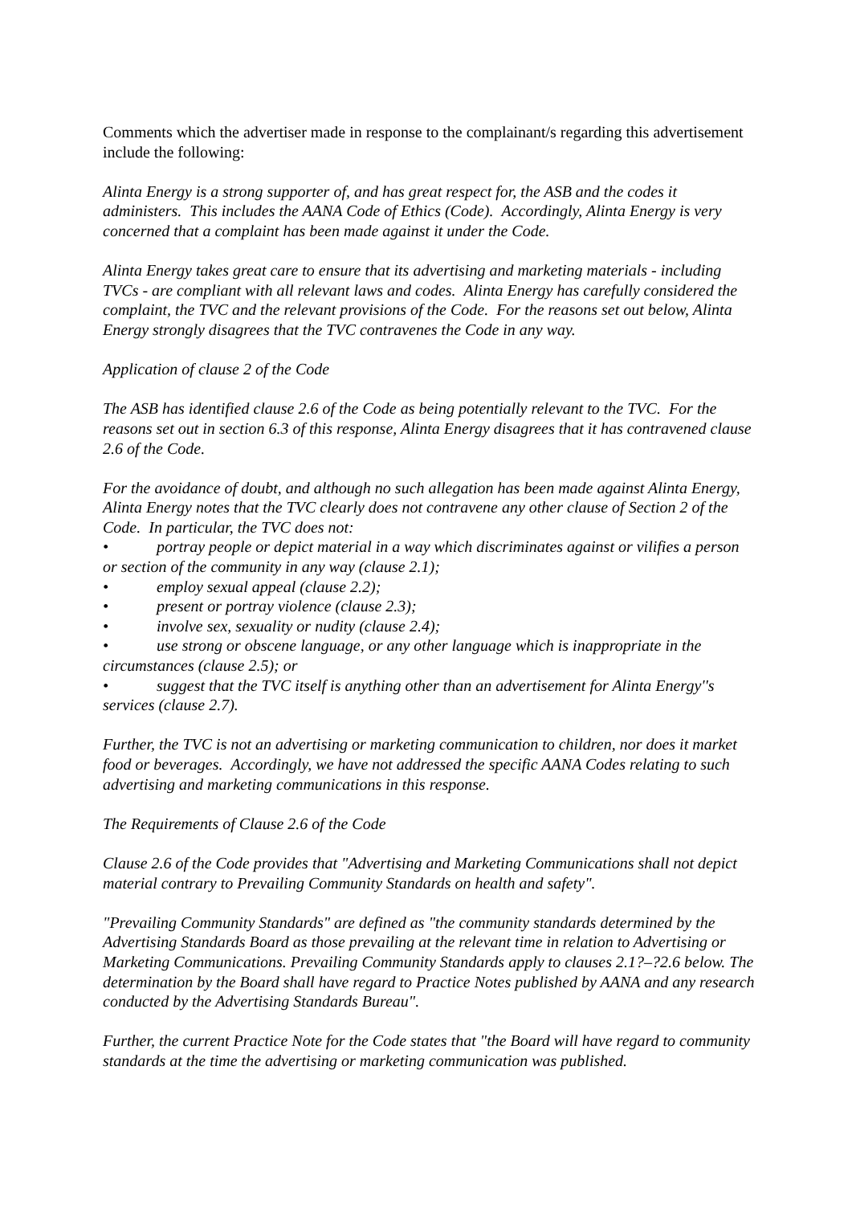Comments which the advertiser made in response to the complainant/s regarding this advertisement include the following:
Alinta Energy is a strong supporter of, and has great respect for, the ASB and the codes it administers. This includes the AANA Code of Ethics (Code). Accordingly, Alinta Energy is very concerned that a complaint has been made against it under the Code.
Alinta Energy takes great care to ensure that its advertising and marketing materials - including TVCs - are compliant with all relevant laws and codes. Alinta Energy has carefully considered the complaint, the TVC and the relevant provisions of the Code. For the reasons set out below, Alinta Energy strongly disagrees that the TVC contravenes the Code in any way.
Application of clause 2 of the Code
The ASB has identified clause 2.6 of the Code as being potentially relevant to the TVC. For the reasons set out in section 6.3 of this response, Alinta Energy disagrees that it has contravened clause 2.6 of the Code.
For the avoidance of doubt, and although no such allegation has been made against Alinta Energy, Alinta Energy notes that the TVC clearly does not contravene any other clause of Section 2 of the Code. In particular, the TVC does not:
• portray people or depict material in a way which discriminates against or vilifies a person or section of the community in any way (clause 2.1);
• employ sexual appeal (clause 2.2);
• present or portray violence (clause 2.3);
• involve sex, sexuality or nudity (clause 2.4);
• use strong or obscene language, or any other language which is inappropriate in the circumstances (clause 2.5); or
• suggest that the TVC itself is anything other than an advertisement for Alinta Energy''s services (clause 2.7).
Further, the TVC is not an advertising or marketing communication to children, nor does it market food or beverages. Accordingly, we have not addressed the specific AANA Codes relating to such advertising and marketing communications in this response.
The Requirements of Clause 2.6 of the Code
Clause 2.6 of the Code provides that "Advertising and Marketing Communications shall not depict material contrary to Prevailing Community Standards on health and safety".
"Prevailing Community Standards" are defined as "the community standards determined by the Advertising Standards Board as those prevailing at the relevant time in relation to Advertising or Marketing Communications. Prevailing Community Standards apply to clauses 2.1?–?2.6 below. The determination by the Board shall have regard to Practice Notes published by AANA and any research conducted by the Advertising Standards Bureau".
Further, the current Practice Note for the Code states that "the Board will have regard to community standards at the time the advertising or marketing communication was published.